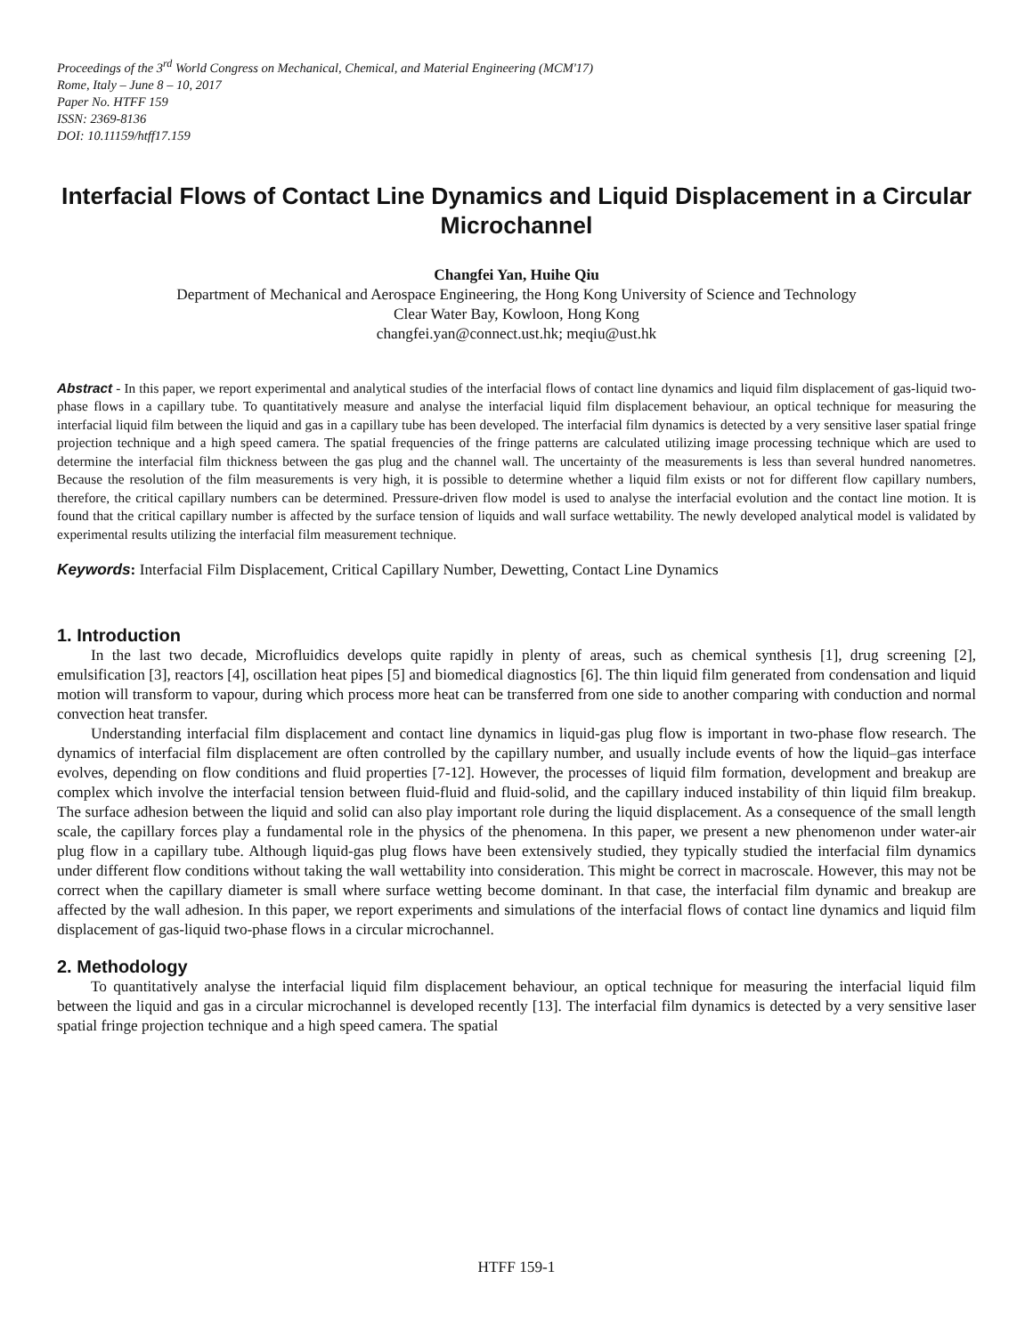Proceedings of the 3<sup>rd</sup> World Congress on Mechanical, Chemical, and Material Engineering (MCM'17)
Rome, Italy – June 8 – 10, 2017
Paper No. HTFF 159
ISSN: 2369-8136
DOI: 10.11159/htff17.159
Interfacial Flows of Contact Line Dynamics and Liquid Displacement in a Circular Microchannel
Changfei Yan, Huihe Qiu
Department of Mechanical and Aerospace Engineering, the Hong Kong University of Science and Technology
Clear Water Bay, Kowloon, Hong Kong
changfei.yan@connect.ust.hk; meqiu@ust.hk
Abstract - In this paper, we report experimental and analytical studies of the interfacial flows of contact line dynamics and liquid film displacement of gas-liquid two-phase flows in a capillary tube. To quantitatively measure and analyse the interfacial liquid film displacement behaviour, an optical technique for measuring the interfacial liquid film between the liquid and gas in a capillary tube has been developed. The interfacial film dynamics is detected by a very sensitive laser spatial fringe projection technique and a high speed camera. The spatial frequencies of the fringe patterns are calculated utilizing image processing technique which are used to determine the interfacial film thickness between the gas plug and the channel wall. The uncertainty of the measurements is less than several hundred nanometres. Because the resolution of the film measurements is very high, it is possible to determine whether a liquid film exists or not for different flow capillary numbers, therefore, the critical capillary numbers can be determined. Pressure-driven flow model is used to analyse the interfacial evolution and the contact line motion. It is found that the critical capillary number is affected by the surface tension of liquids and wall surface wettability. The newly developed analytical model is validated by experimental results utilizing the interfacial film measurement technique.
Keywords: Interfacial Film Displacement, Critical Capillary Number, Dewetting, Contact Line Dynamics
1. Introduction
In the last two decade, Microfluidics develops quite rapidly in plenty of areas, such as chemical synthesis [1], drug screening [2], emulsification [3], reactors [4], oscillation heat pipes [5] and biomedical diagnostics [6]. The thin liquid film generated from condensation and liquid motion will transform to vapour, during which process more heat can be transferred from one side to another comparing with conduction and normal convection heat transfer.
Understanding interfacial film displacement and contact line dynamics in liquid-gas plug flow is important in two-phase flow research. The dynamics of interfacial film displacement are often controlled by the capillary number, and usually include events of how the liquid–gas interface evolves, depending on flow conditions and fluid properties [7-12]. However, the processes of liquid film formation, development and breakup are complex which involve the interfacial tension between fluid-fluid and fluid-solid, and the capillary induced instability of thin liquid film breakup. The surface adhesion between the liquid and solid can also play important role during the liquid displacement. As a consequence of the small length scale, the capillary forces play a fundamental role in the physics of the phenomena. In this paper, we present a new phenomenon under water-air plug flow in a capillary tube. Although liquid-gas plug flows have been extensively studied, they typically studied the interfacial film dynamics under different flow conditions without taking the wall wettability into consideration. This might be correct in macroscale. However, this may not be correct when the capillary diameter is small where surface wetting become dominant. In that case, the interfacial film dynamic and breakup are affected by the wall adhesion. In this paper, we report experiments and simulations of the interfacial flows of contact line dynamics and liquid film displacement of gas-liquid two-phase flows in a circular microchannel.
2. Methodology
To quantitatively analyse the interfacial liquid film displacement behaviour, an optical technique for measuring the interfacial liquid film between the liquid and gas in a circular microchannel is developed recently [13]. The interfacial film dynamics is detected by a very sensitive laser spatial fringe projection technique and a high speed camera. The spatial
HTFF 159-1